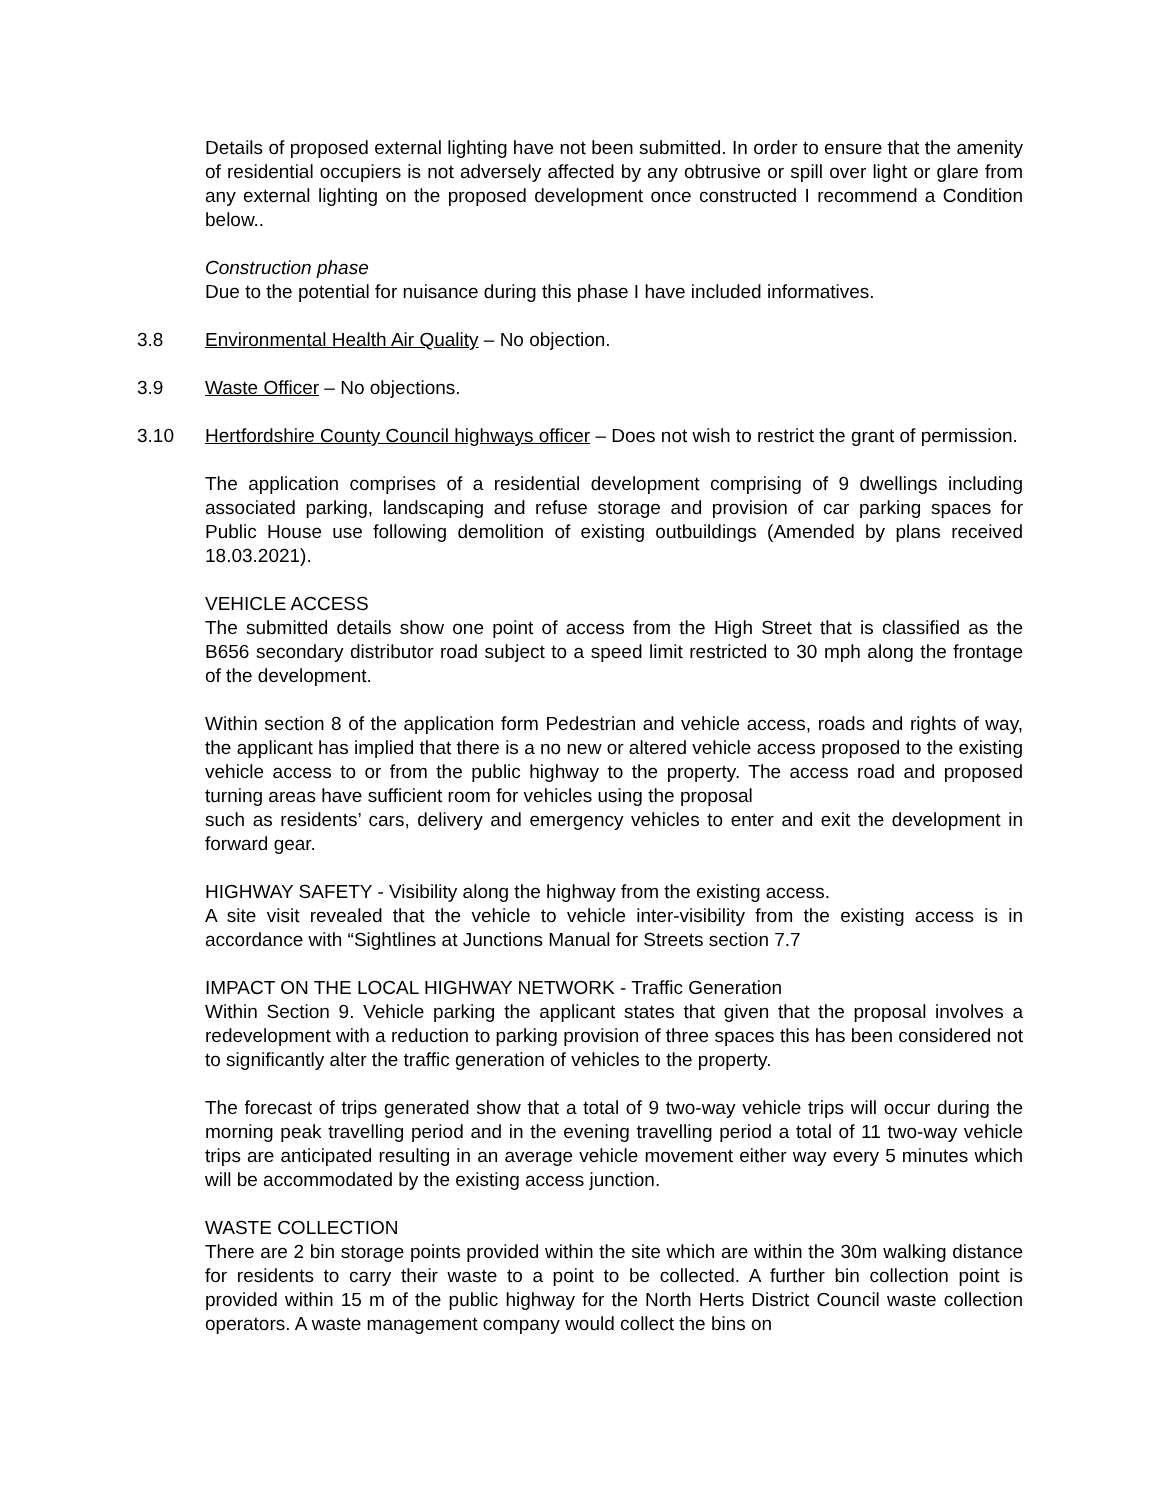Details of proposed external lighting have not been submitted. In order to ensure that the amenity of residential occupiers is not adversely affected by any obtrusive or spill over light or glare from any external lighting on the proposed development once constructed I recommend a Condition below..
Construction phase
Due to the potential for nuisance during this phase I have included informatives.
3.8 Environmental Health Air Quality – No objection.
3.9 Waste Officer – No objections.
3.10 Hertfordshire County Council highways officer – Does not wish to restrict the grant of permission.
The application comprises of a residential development comprising of 9 dwellings including associated parking, landscaping and refuse storage and provision of car parking spaces for Public House use following demolition of existing outbuildings (Amended by plans received 18.03.2021).
VEHICLE ACCESS
The submitted details show one point of access from the High Street that is classified as the B656 secondary distributor road subject to a speed limit restricted to 30 mph along the frontage of the development.
Within section 8 of the application form Pedestrian and vehicle access, roads and rights of way, the applicant has implied that there is a no new or altered vehicle access proposed to the existing vehicle access to or from the public highway to the property. The access road and proposed turning areas have sufficient room for vehicles using the proposal
such as residents’ cars, delivery and emergency vehicles to enter and exit the development in forward gear.
HIGHWAY SAFETY - Visibility along the highway from the existing access.
A site visit revealed that the vehicle to vehicle inter-visibility from the existing access is in accordance with “Sightlines at Junctions Manual for Streets section 7.7
IMPACT ON THE LOCAL HIGHWAY NETWORK - Traffic Generation
Within Section 9. Vehicle parking the applicant states that given that the proposal involves a redevelopment with a reduction to parking provision of three spaces this has been considered not to significantly alter the traffic generation of vehicles to the property.
The forecast of trips generated show that a total of 9 two-way vehicle trips will occur during the morning peak travelling period and in the evening travelling period a total of 11 two-way vehicle trips are anticipated resulting in an average vehicle movement either way every 5 minutes which will be accommodated by the existing access junction.
WASTE COLLECTION
There are 2 bin storage points provided within the site which are within the 30m walking distance for residents to carry their waste to a point to be collected. A further bin collection point is provided within 15 m of the public highway for the North Herts District Council waste collection operators. A waste management company would collect the bins on